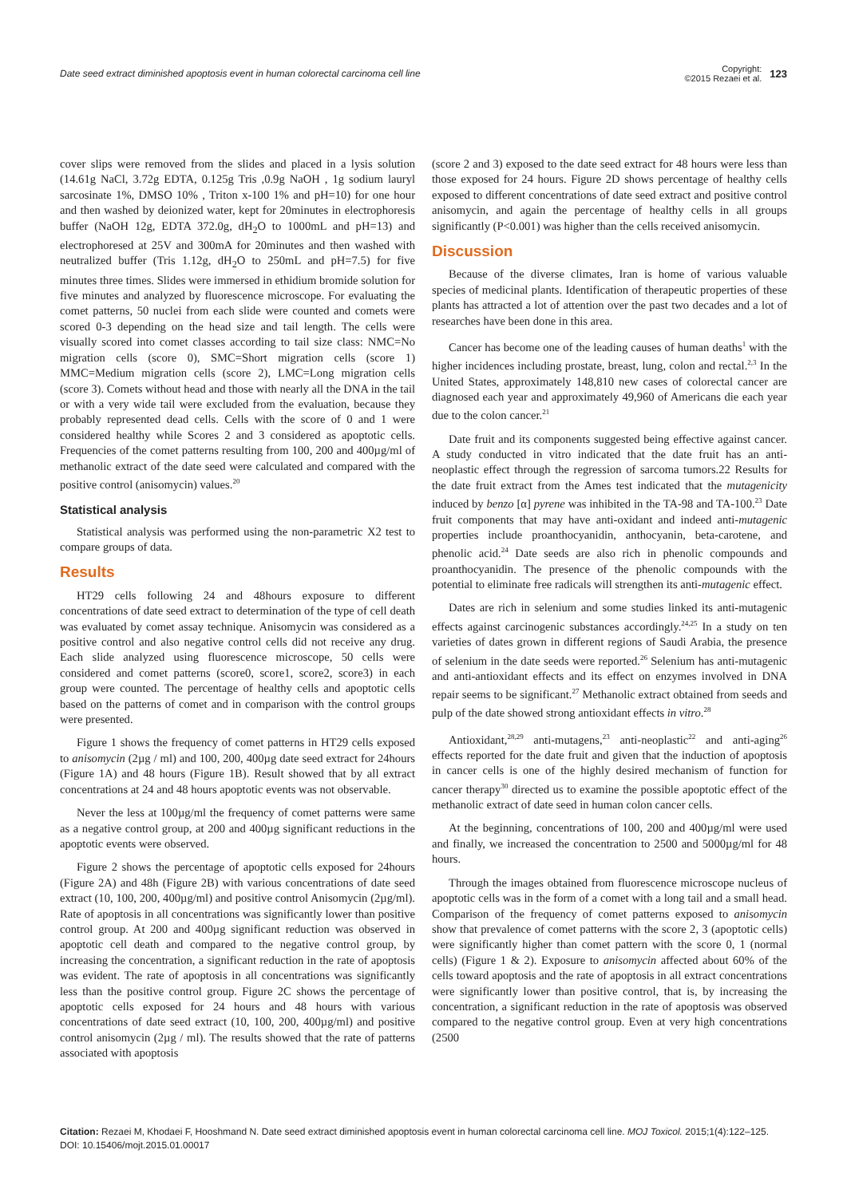Date seed extract diminished apoptosis event in human colorectal carcinoma cell line Copyright:
©2015 Rezaei et al. 123
cover slips were removed from the slides and placed in a lysis solution (14.61g NaCl, 3.72g EDTA, 0.125g Tris ,0.9g NaOH , 1g sodium lauryl sarcosinate 1%, DMSO 10% , Triton x-100 1% and pH=10) for one hour and then washed by deionized water, kept for 20minutes in electrophoresis buffer (NaOH 12g, EDTA 372.0g, dH<sub>2</sub>O to 1000mL and pH=13) and electrophoresed at 25V and 300mA for 20minutes and then washed with neutralized buffer (Tris 1.12g, dH<sub>2</sub>O to 250mL and pH=7.5) for five minutes three times. Slides were immersed in ethidium bromide solution for five minutes and analyzed by fluorescence microscope. For evaluating the comet patterns, 50 nuclei from each slide were counted and comets were scored 0-3 depending on the head size and tail length. The cells were visually scored into comet classes according to tail size class: NMC=No migration cells (score 0), SMC=Short migration cells (score 1) MMC=Medium migration cells (score 2), LMC=Long migration cells (score 3). Comets without head and those with nearly all the DNA in the tail or with a very wide tail were excluded from the evaluation, because they probably represented dead cells. Cells with the score of 0 and 1 were considered healthy while Scores 2 and 3 considered as apoptotic cells. Frequencies of the comet patterns resulting from 100, 200 and 400µg/ml of methanolic extract of the date seed were calculated and compared with the positive control (anisomycin) values.<sup>20</sup>
Statistical analysis
Statistical analysis was performed using the non-parametric X2 test to compare groups of data.
Results
HT29 cells following 24 and 48hours exposure to different concentrations of date seed extract to determination of the type of cell death was evaluated by comet assay technique. Anisomycin was considered as a positive control and also negative control cells did not receive any drug. Each slide analyzed using fluorescence microscope, 50 cells were considered and comet patterns (score0, score1, score2, score3) in each group were counted. The percentage of healthy cells and apoptotic cells based on the patterns of comet and in comparison with the control groups were presented.
Figure 1 shows the frequency of comet patterns in HT29 cells exposed to anisomycin (2µg / ml) and 100, 200, 400µg date seed extract for 24hours (Figure 1A) and 48 hours (Figure 1B). Result showed that by all extract concentrations at 24 and 48 hours apoptotic events was not observable.
Never the less at 100µg/ml the frequency of comet patterns were same as a negative control group, at 200 and 400µg significant reductions in the apoptotic events were observed.
Figure 2 shows the percentage of apoptotic cells exposed for 24hours (Figure 2A) and 48h (Figure 2B) with various concentrations of date seed extract (10, 100, 200, 400µg/ml) and positive control Anisomycin (2µg/ml). Rate of apoptosis in all concentrations was significantly lower than positive control group. At 200 and 400µg significant reduction was observed in apoptotic cell death and compared to the negative control group, by increasing the concentration, a significant reduction in the rate of apoptosis was evident. The rate of apoptosis in all concentrations was significantly less than the positive control group. Figure 2C shows the percentage of apoptotic cells exposed for 24 hours and 48 hours with various concentrations of date seed extract (10, 100, 200, 400µg/ml) and positive control anisomycin (2µg / ml). The results showed that the rate of patterns associated with apoptosis
(score 2 and 3) exposed to the date seed extract for 48 hours were less than those exposed for 24 hours. Figure 2D shows percentage of healthy cells exposed to different concentrations of date seed extract and positive control anisomycin, and again the percentage of healthy cells in all groups significantly (P<0.001) was higher than the cells received anisomycin.
Discussion
Because of the diverse climates, Iran is home of various valuable species of medicinal plants. Identification of therapeutic properties of these plants has attracted a lot of attention over the past two decades and a lot of researches have been done in this area.
Cancer has become one of the leading causes of human deaths<sup>1</sup> with the higher incidences including prostate, breast, lung, colon and rectal.<sup>2,3</sup> In the United States, approximately 148,810 new cases of colorectal cancer are diagnosed each year and approximately 49,960 of Americans die each year due to the colon cancer.<sup>21</sup>
Date fruit and its components suggested being effective against cancer. A study conducted in vitro indicated that the date fruit has an anti-neoplastic effect through the regression of sarcoma tumors.22 Results for the date fruit extract from the Ames test indicated that the mutagenicity induced by benzo [α] pyrene was inhibited in the TA-98 and TA-100.<sup>23</sup> Date fruit components that may have anti-oxidant and indeed anti-mutagenic properties include proanthocyanidin, anthocyanin, beta-carotene, and phenolic acid.<sup>24</sup> Date seeds are also rich in phenolic compounds and proanthocyanidin. The presence of the phenolic compounds with the potential to eliminate free radicals will strengthen its anti-mutagenic effect.
Dates are rich in selenium and some studies linked its anti-mutagenic effects against carcinogenic substances accordingly.<sup>24,25</sup> In a study on ten varieties of dates grown in different regions of Saudi Arabia, the presence of selenium in the date seeds were reported.<sup>26</sup> Selenium has anti-mutagenic and anti-antioxidant effects and its effect on enzymes involved in DNA repair seems to be significant.<sup>27</sup> Methanolic extract obtained from seeds and pulp of the date showed strong antioxidant effects in vitro.<sup>28</sup>
Antioxidant,<sup>28,29</sup> anti-mutagens,<sup>23</sup> anti-neoplastic<sup>22</sup> and anti-aging<sup>26</sup> effects reported for the date fruit and given that the induction of apoptosis in cancer cells is one of the highly desired mechanism of function for cancer therapy<sup>30</sup> directed us to examine the possible apoptotic effect of the methanolic extract of date seed in human colon cancer cells.
At the beginning, concentrations of 100, 200 and 400µg/ml were used and finally, we increased the concentration to 2500 and 5000µg/ml for 48 hours.
Through the images obtained from fluorescence microscope nucleus of apoptotic cells was in the form of a comet with a long tail and a small head. Comparison of the frequency of comet patterns exposed to anisomycin show that prevalence of comet patterns with the score 2, 3 (apoptotic cells) were significantly higher than comet pattern with the score 0, 1 (normal cells) (Figure 1 & 2). Exposure to anisomycin affected about 60% of the cells toward apoptosis and the rate of apoptosis in all extract concentrations were significantly lower than positive control, that is, by increasing the concentration, a significant reduction in the rate of apoptosis was observed compared to the negative control group. Even at very high concentrations (2500
Citation: Rezaei M, Khodaei F, Hooshmand N. Date seed extract diminished apoptosis event in human colorectal carcinoma cell line. MOJ Toxicol. 2015;1(4):122‒125. DOI: 10.15406/mojt.2015.01.00017